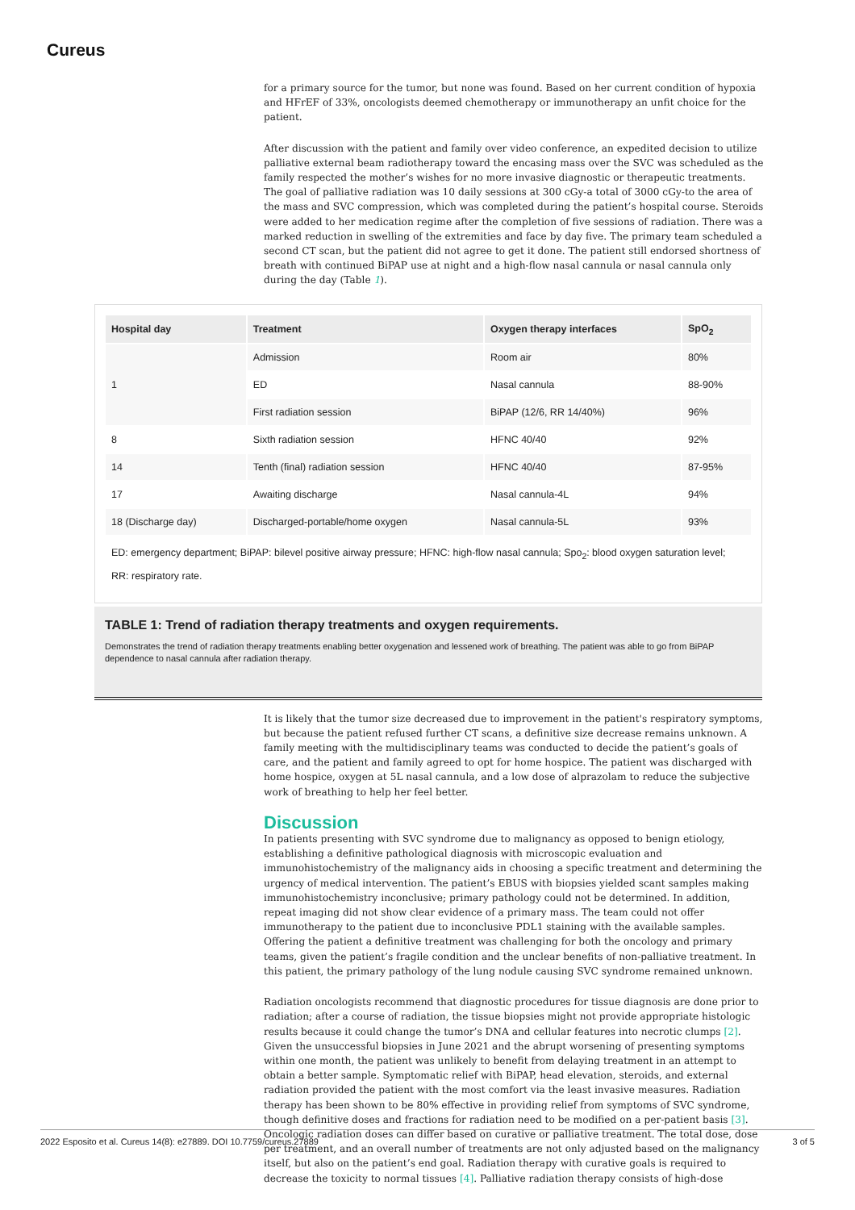Cureus
for a primary source for the tumor, but none was found. Based on her current condition of hypoxia and HFrEF of 33%, oncologists deemed chemotherapy or immunotherapy an unfit choice for the patient.
After discussion with the patient and family over video conference, an expedited decision to utilize palliative external beam radiotherapy toward the encasing mass over the SVC was scheduled as the family respected the mother’s wishes for no more invasive diagnostic or therapeutic treatments. The goal of palliative radiation was 10 daily sessions at 300 cGy-a total of 3000 cGy-to the area of the mass and SVC compression, which was completed during the patient’s hospital course. Steroids were added to her medication regime after the completion of five sessions of radiation. There was a marked reduction in swelling of the extremities and face by day five. The primary team scheduled a second CT scan, but the patient did not agree to get it done. The patient still endorsed shortness of breath with continued BiPAP use at night and a high-flow nasal cannula or nasal cannula only during the day (Table 1).
| Hospital day | Treatment | Oxygen therapy interfaces | SpO<sub>2</sub> |
| --- | --- | --- | --- |
| 1 | Admission | Room air | 80% |
| | ED | Nasal cannula | 88-90% |
| | First radiation session | BiPAP (12/6, RR 14/40%) | 96% |
| 8 | Sixth radiation session | HFNC 40/40 | 92% |
| 14 | Tenth (final) radiation session | HFNC 40/40 | 87-95% |
| 17 | Awaiting discharge | Nasal cannula-4L | 94% |
| 18 (Discharge day) | Discharged-portable/home oxygen | Nasal cannula-5L | 93% |
| ED: emergency department; BiPAP: bilevel positive airway pressure; HFNC: high-flow nasal cannula; Spo<sub>2</sub>: blood oxygen saturation level; RR: respiratory rate. | | | |
TABLE 1: Trend of radiation therapy treatments and oxygen requirements.
Demonstrates the trend of radiation therapy treatments enabling better oxygenation and lessened work of breathing. The patient was able to go from BiPAP dependence to nasal cannula after radiation therapy.
It is likely that the tumor size decreased due to improvement in the patient's respiratory symptoms, but because the patient refused further CT scans, a definitive size decrease remains unknown. A family meeting with the multidisciplinary teams was conducted to decide the patient’s goals of care, and the patient and family agreed to opt for home hospice. The patient was discharged with home hospice, oxygen at 5L nasal cannula, and a low dose of alprazolam to reduce the subjective work of breathing to help her feel better.
Discussion
In patients presenting with SVC syndrome due to malignancy as opposed to benign etiology, establishing a definitive pathological diagnosis with microscopic evaluation and immunohistochemistry of the malignancy aids in choosing a specific treatment and determining the urgency of medical intervention. The patient’s EBUS with biopsies yielded scant samples making immunohistochemistry inconclusive; primary pathology could not be determined. In addition, repeat imaging did not show clear evidence of a primary mass. The team could not offer immunotherapy to the patient due to inconclusive PDL1 staining with the available samples. Offering the patient a definitive treatment was challenging for both the oncology and primary teams, given the patient’s fragile condition and the unclear benefits of non-palliative treatment. In this patient, the primary pathology of the lung nodule causing SVC syndrome remained unknown.
Radiation oncologists recommend that diagnostic procedures for tissue diagnosis are done prior to radiation; after a course of radiation, the tissue biopsies might not provide appropriate histologic results because it could change the tumor’s DNA and cellular features into necrotic clumps [2]. Given the unsuccessful biopsies in June 2021 and the abrupt worsening of presenting symptoms within one month, the patient was unlikely to benefit from delaying treatment in an attempt to obtain a better sample. Symptomatic relief with BiPAP, head elevation, steroids, and external radiation provided the patient with the most comfort via the least invasive measures. Radiation therapy has been shown to be 80% effective in providing relief from symptoms of SVC syndrome, though definitive doses and fractions for radiation need to be modified on a per-patient basis [3]. Oncologic radiation doses can differ based on curative or palliative treatment. The total dose, dose per treatment, and an overall number of treatments are not only adjusted based on the malignancy itself, but also on the patient’s end goal. Radiation therapy with curative goals is required to decrease the toxicity to normal tissues [4]. Palliative radiation therapy consists of high-dose
2022 Esposito et al. Cureus 14(8): e27889. DOI 10.7759/cureus.27889 3 of 5